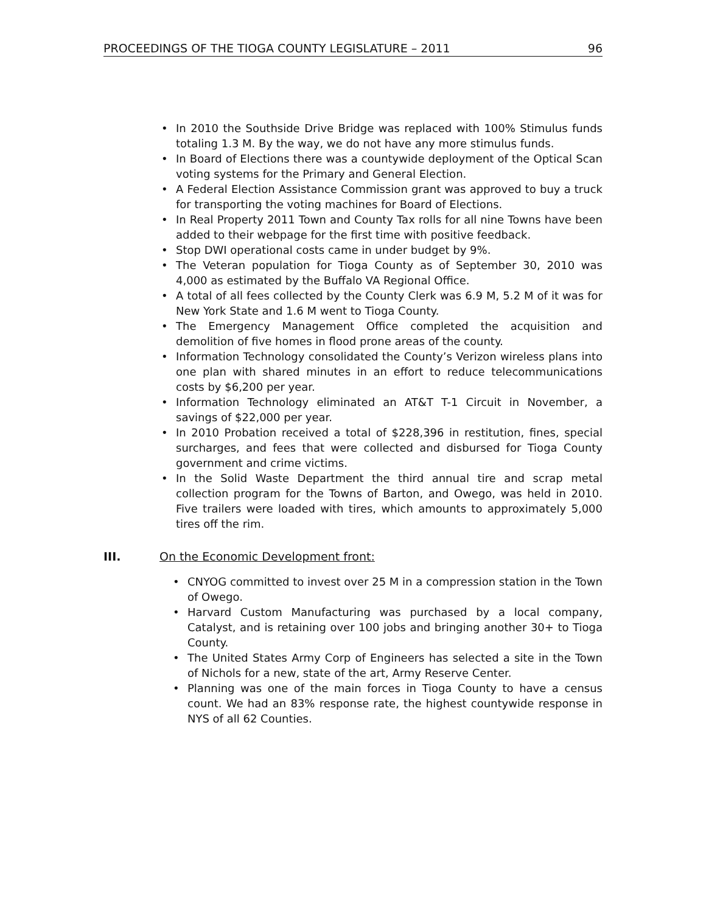PROCEEDINGS OF THE TIOGA COUNTY LEGISLATURE – 2011 96
• In 2010 the Southside Drive Bridge was replaced with 100% Stimulus funds totaling 1.3 M. By the way, we do not have any more stimulus funds.
• In Board of Elections there was a countywide deployment of the Optical Scan voting systems for the Primary and General Election.
• A Federal Election Assistance Commission grant was approved to buy a truck for transporting the voting machines for Board of Elections.
• In Real Property 2011 Town and County Tax rolls for all nine Towns have been added to their webpage for the first time with positive feedback.
• Stop DWI operational costs came in under budget by 9%.
• The Veteran population for Tioga County as of September 30, 2010 was 4,000 as estimated by the Buffalo VA Regional Office.
• A total of all fees collected by the County Clerk was 6.9 M, 5.2 M of it was for New York State and 1.6 M went to Tioga County.
• The Emergency Management Office completed the acquisition and demolition of five homes in flood prone areas of the county.
• Information Technology consolidated the County’s Verizon wireless plans into one plan with shared minutes in an effort to reduce telecommunications costs by $6,200 per year.
• Information Technology eliminated an AT&T T-1 Circuit in November, a savings of $22,000 per year.
• In 2010 Probation received a total of $228,396 in restitution, fines, special surcharges, and fees that were collected and disbursed for Tioga County government and crime victims.
• In the Solid Waste Department the third annual tire and scrap metal collection program for the Towns of Barton, and Owego, was held in 2010. Five trailers were loaded with tires, which amounts to approximately 5,000 tires off the rim.
III. On the Economic Development front:
• CNYOG committed to invest over 25 M in a compression station in the Town of Owego.
• Harvard Custom Manufacturing was purchased by a local company, Catalyst, and is retaining over 100 jobs and bringing another 30+ to Tioga County.
• The United States Army Corp of Engineers has selected a site in the Town of Nichols for a new, state of the art, Army Reserve Center.
• Planning was one of the main forces in Tioga County to have a census count. We had an 83% response rate, the highest countywide response in NYS of all 62 Counties.